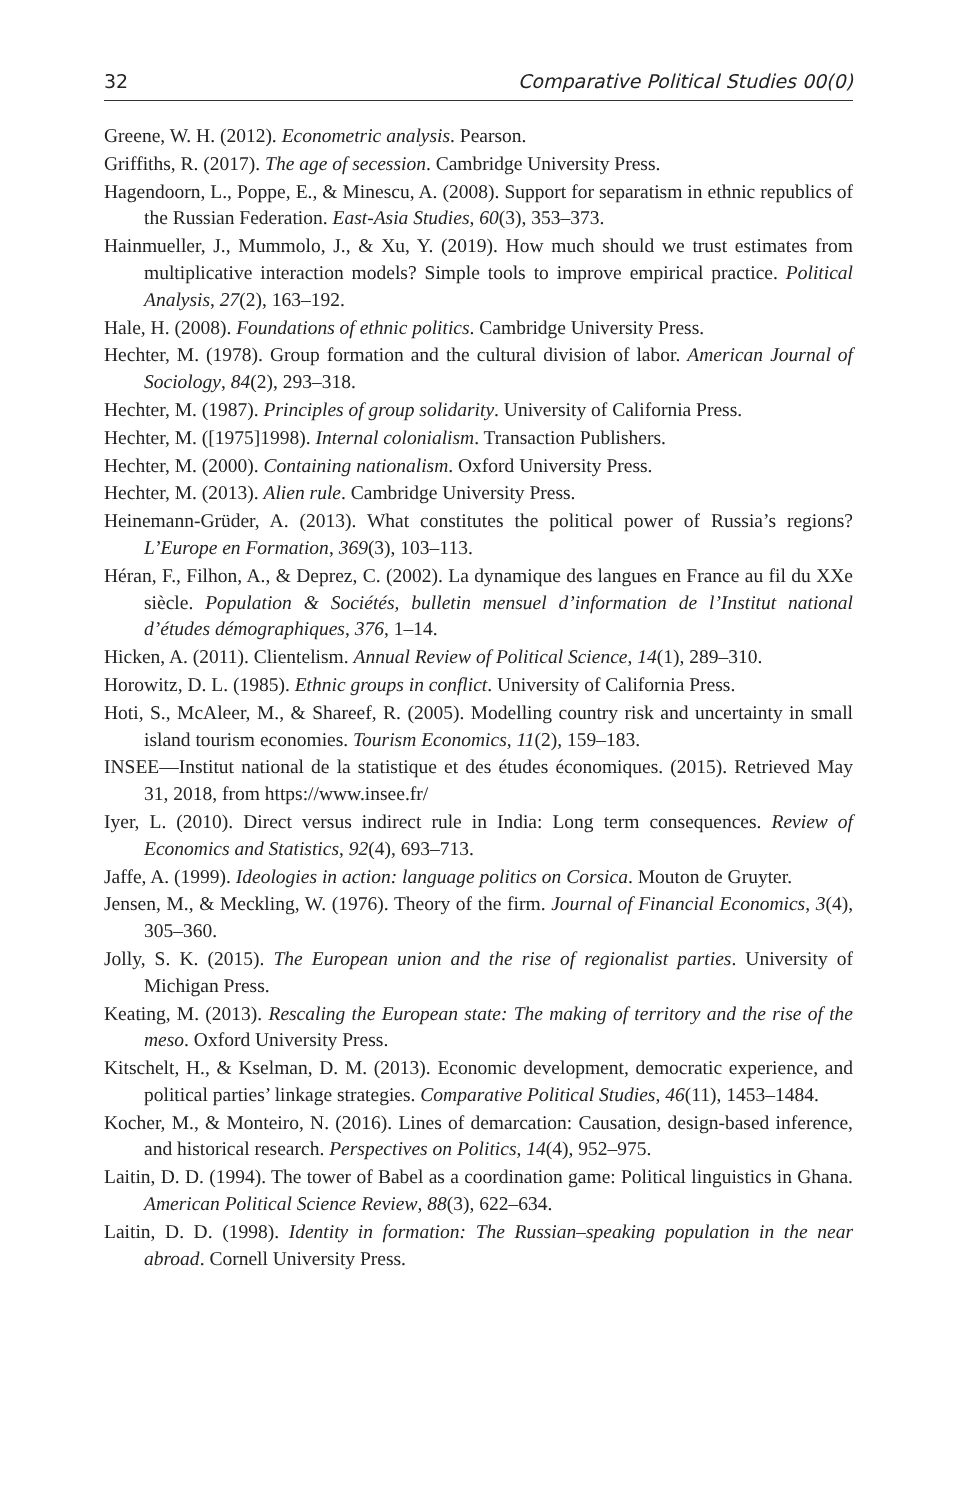32 Comparative Political Studies 00(0)
Greene, W. H. (2012). Econometric analysis. Pearson.
Griffiths, R. (2017). The age of secession. Cambridge University Press.
Hagendoorn, L., Poppe, E., & Minescu, A. (2008). Support for separatism in ethnic republics of the Russian Federation. East-Asia Studies, 60(3), 353–373.
Hainmueller, J., Mummolo, J., & Xu, Y. (2019). How much should we trust estimates from multiplicative interaction models? Simple tools to improve empirical practice. Political Analysis, 27(2), 163–192.
Hale, H. (2008). Foundations of ethnic politics. Cambridge University Press.
Hechter, M. (1978). Group formation and the cultural division of labor. American Journal of Sociology, 84(2), 293–318.
Hechter, M. (1987). Principles of group solidarity. University of California Press.
Hechter, M. ([1975]1998). Internal colonialism. Transaction Publishers.
Hechter, M. (2000). Containing nationalism. Oxford University Press.
Hechter, M. (2013). Alien rule. Cambridge University Press.
Heinemann-Grüder, A. (2013). What constitutes the political power of Russia’s regions? L’Europe en Formation, 369(3), 103–113.
Héran, F., Filhon, A., & Deprez, C. (2002). La dynamique des langues en France au fil du XXe siècle. Population & Sociétés, bulletin mensuel d’information de l’Institut national d’études démographiques, 376, 1–14.
Hicken, A. (2011). Clientelism. Annual Review of Political Science, 14(1), 289–310.
Horowitz, D. L. (1985). Ethnic groups in conflict. University of California Press.
Hoti, S., McAleer, M., & Shareef, R. (2005). Modelling country risk and uncertainty in small island tourism economies. Tourism Economics, 11(2), 159–183.
INSEE—Institut national de la statistique et des études économiques. (2015). Retrieved May 31, 2018, from https://www.insee.fr/
Iyer, L. (2010). Direct versus indirect rule in India: Long term consequences. Review of Economics and Statistics, 92(4), 693–713.
Jaffe, A. (1999). Ideologies in action: language politics on Corsica. Mouton de Gruyter.
Jensen, M., & Meckling, W. (1976). Theory of the firm. Journal of Financial Economics, 3(4), 305–360.
Jolly, S. K. (2015). The European union and the rise of regionalist parties. University of Michigan Press.
Keating, M. (2013). Rescaling the European state: The making of territory and the rise of the meso. Oxford University Press.
Kitschelt, H., & Kselman, D. M. (2013). Economic development, democratic experience, and political parties’ linkage strategies. Comparative Political Studies, 46(11), 1453–1484.
Kocher, M., & Monteiro, N. (2016). Lines of demarcation: Causation, design-based inference, and historical research. Perspectives on Politics, 14(4), 952–975.
Laitin, D. D. (1994). The tower of Babel as a coordination game: Political linguistics in Ghana. American Political Science Review, 88(3), 622–634.
Laitin, D. D. (1998). Identity in formation: The Russian–speaking population in the near abroad. Cornell University Press.